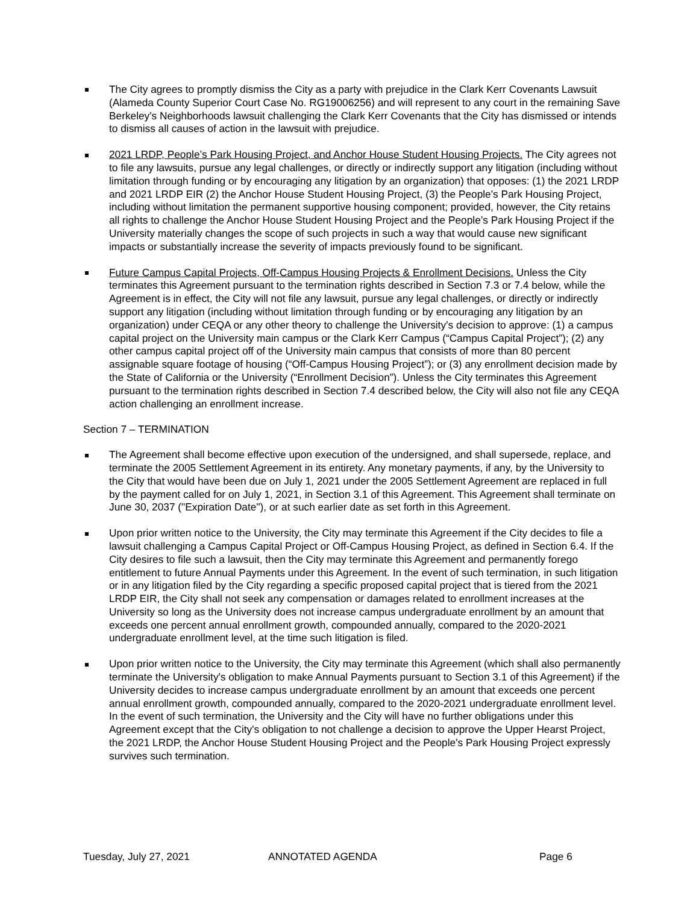The City agrees to promptly dismiss the City as a party with prejudice in the Clark Kerr Covenants Lawsuit (Alameda County Superior Court Case No. RG19006256) and will represent to any court in the remaining Save Berkeley's Neighborhoods lawsuit challenging the Clark Kerr Covenants that the City has dismissed or intends to dismiss all causes of action in the lawsuit with prejudice.
2021 LRDP, People’s Park Housing Project, and Anchor House Student Housing Projects. The City agrees not to file any lawsuits, pursue any legal challenges, or directly or indirectly support any litigation (including without limitation through funding or by encouraging any litigation by an organization) that opposes: (1) the 2021 LRDP and 2021 LRDP EIR (2) the Anchor House Student Housing Project, (3) the People's Park Housing Project, including without limitation the permanent supportive housing component; provided, however, the City retains all rights to challenge the Anchor House Student Housing Project and the People’s Park Housing Project if the University materially changes the scope of such projects in such a way that would cause new significant impacts or substantially increase the severity of impacts previously found to be significant.
Future Campus Capital Projects, Off-Campus Housing Projects & Enrollment Decisions. Unless the City terminates this Agreement pursuant to the termination rights described in Section 7.3 or 7.4 below, while the Agreement is in effect, the City will not file any lawsuit, pursue any legal challenges, or directly or indirectly support any litigation (including without limitation through funding or by encouraging any litigation by an organization) under CEQA or any other theory to challenge the University’s decision to approve: (1) a campus capital project on the University main campus or the Clark Kerr Campus (“Campus Capital Project”); (2) any other campus capital project off of the University main campus that consists of more than 80 percent assignable square footage of housing (“Off-Campus Housing Project”); or (3) any enrollment decision made by the State of California or the University (“Enrollment Decision”). Unless the City terminates this Agreement pursuant to the termination rights described in Section 7.4 described below, the City will also not file any CEQA action challenging an enrollment increase.
Section 7 – TERMINATION
The Agreement shall become effective upon execution of the undersigned, and shall supersede, replace, and terminate the 2005 Settlement Agreement in its entirety. Any monetary payments, if any, by the University to the City that would have been due on July 1, 2021 under the 2005 Settlement Agreement are replaced in full by the payment called for on July 1, 2021, in Section 3.1 of this Agreement. This Agreement shall terminate on June 30, 2037 ("Expiration Date"), or at such earlier date as set forth in this Agreement.
Upon prior written notice to the University, the City may terminate this Agreement if the City decides to file a lawsuit challenging a Campus Capital Project or Off-Campus Housing Project, as defined in Section 6.4. If the City desires to file such a lawsuit, then the City may terminate this Agreement and permanently forego entitlement to future Annual Payments under this Agreement. In the event of such termination, in such litigation or in any litigation filed by the City regarding a specific proposed capital project that is tiered from the 2021 LRDP EIR, the City shall not seek any compensation or damages related to enrollment increases at the University so long as the University does not increase campus undergraduate enrollment by an amount that exceeds one percent annual enrollment growth, compounded annually, compared to the 2020-2021 undergraduate enrollment level, at the time such litigation is filed.
Upon prior written notice to the University, the City may terminate this Agreement (which shall also permanently terminate the University's obligation to make Annual Payments pursuant to Section 3.1 of this Agreement) if the University decides to increase campus undergraduate enrollment by an amount that exceeds one percent annual enrollment growth, compounded annually, compared to the 2020-2021 undergraduate enrollment level. In the event of such termination, the University and the City will have no further obligations under this Agreement except that the City's obligation to not challenge a decision to approve the Upper Hearst Project, the 2021 LRDP, the Anchor House Student Housing Project and the People's Park Housing Project expressly survives such termination.
Tuesday, July 27, 2021 ANNOTATED AGENDA Page 6